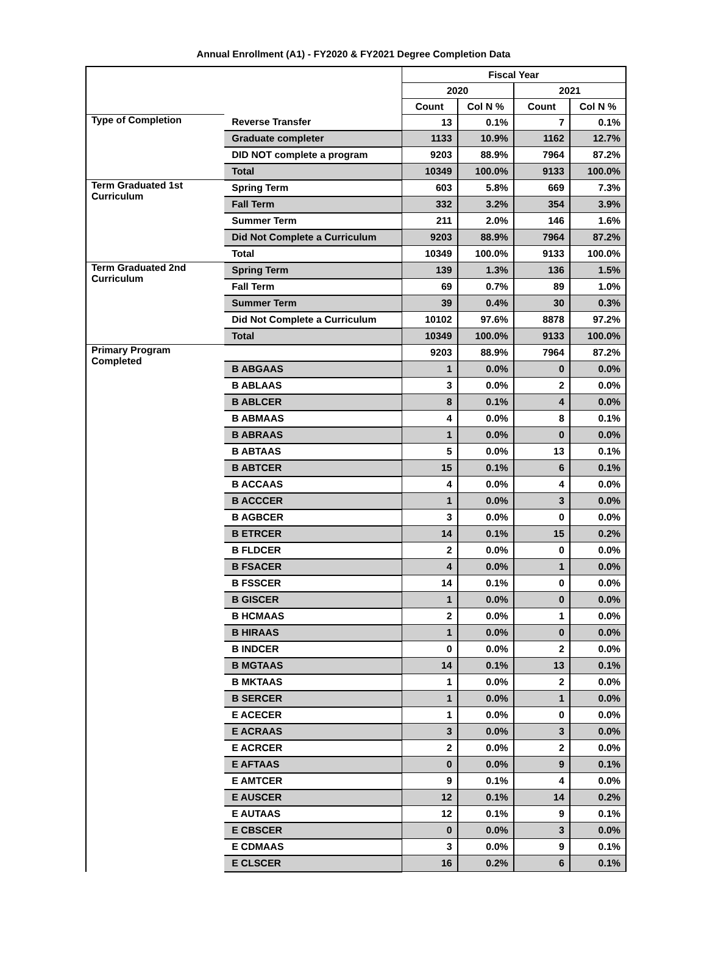Annual Enrollment (A1) - FY2020 & FY2021 Degree Completion Data
| | | Fiscal Year | | | |
| --- | --- | --- | --- | --- | --- |
| | | 2020 | | 2021 | |
| | | Count | Col N % | Count | Col N % |
| Type of Completion | Reverse Transfer | 13 | 0.1% | 7 | 0.1% |
| | Graduate completer | 1133 | 10.9% | 1162 | 12.7% |
| | DID NOT complete a program | 9203 | 88.9% | 7964 | 87.2% |
| | Total | 10349 | 100.0% | 9133 | 100.0% |
| Term Graduated 1st Curriculum | Spring Term | 603 | 5.8% | 669 | 7.3% |
| | Fall Term | 332 | 3.2% | 354 | 3.9% |
| | Summer Term | 211 | 2.0% | 146 | 1.6% |
| | Did Not Complete a Curriculum | 9203 | 88.9% | 7964 | 87.2% |
| | Total | 10349 | 100.0% | 9133 | 100.0% |
| Term Graduated 2nd Curriculum | Spring Term | 139 | 1.3% | 136 | 1.5% |
| | Fall Term | 69 | 0.7% | 89 | 1.0% |
| | Summer Term | 39 | 0.4% | 30 | 0.3% |
| | Did Not Complete a Curriculum | 10102 | 97.6% | 8878 | 97.2% |
| | Total | 10349 | 100.0% | 9133 | 100.0% |
| Primary Program Completed | | 9203 | 88.9% | 7964 | 87.2% |
| | B ABGAAS | 1 | 0.0% | 0 | 0.0% |
| | B ABLAAS | 3 | 0.0% | 2 | 0.0% |
| | B ABLCER | 8 | 0.1% | 4 | 0.0% |
| | B ABMAAS | 4 | 0.0% | 8 | 0.1% |
| | B ABRAAS | 1 | 0.0% | 0 | 0.0% |
| | B ABTAAS | 5 | 0.0% | 13 | 0.1% |
| | B ABTCER | 15 | 0.1% | 6 | 0.1% |
| | B ACCAAS | 4 | 0.0% | 4 | 0.0% |
| | B ACCCER | 1 | 0.0% | 3 | 0.0% |
| | B AGBCER | 3 | 0.0% | 0 | 0.0% |
| | B ETRCER | 14 | 0.1% | 15 | 0.2% |
| | B FLDCER | 2 | 0.0% | 0 | 0.0% |
| | B FSACER | 4 | 0.0% | 1 | 0.0% |
| | B FSSCER | 14 | 0.1% | 0 | 0.0% |
| | B GISCER | 1 | 0.0% | 0 | 0.0% |
| | B HCMAAS | 2 | 0.0% | 1 | 0.0% |
| | B HIRAAS | 1 | 0.0% | 0 | 0.0% |
| | B INDCER | 0 | 0.0% | 2 | 0.0% |
| | B MGTAAS | 14 | 0.1% | 13 | 0.1% |
| | B MKTAAS | 1 | 0.0% | 2 | 0.0% |
| | B SERCER | 1 | 0.0% | 1 | 0.0% |
| | E ACECER | 1 | 0.0% | 0 | 0.0% |
| | E ACRAAS | 3 | 0.0% | 3 | 0.0% |
| | E ACRCER | 2 | 0.0% | 2 | 0.0% |
| | E AFTAAS | 0 | 0.0% | 9 | 0.1% |
| | E AMTCER | 9 | 0.1% | 4 | 0.0% |
| | E AUSCER | 12 | 0.1% | 14 | 0.2% |
| | E AUTAAS | 12 | 0.1% | 9 | 0.1% |
| | E CBSCER | 0 | 0.0% | 3 | 0.0% |
| | E CDMAAS | 3 | 0.0% | 9 | 0.1% |
| | E CLSCER | 16 | 0.2% | 6 | 0.1% |